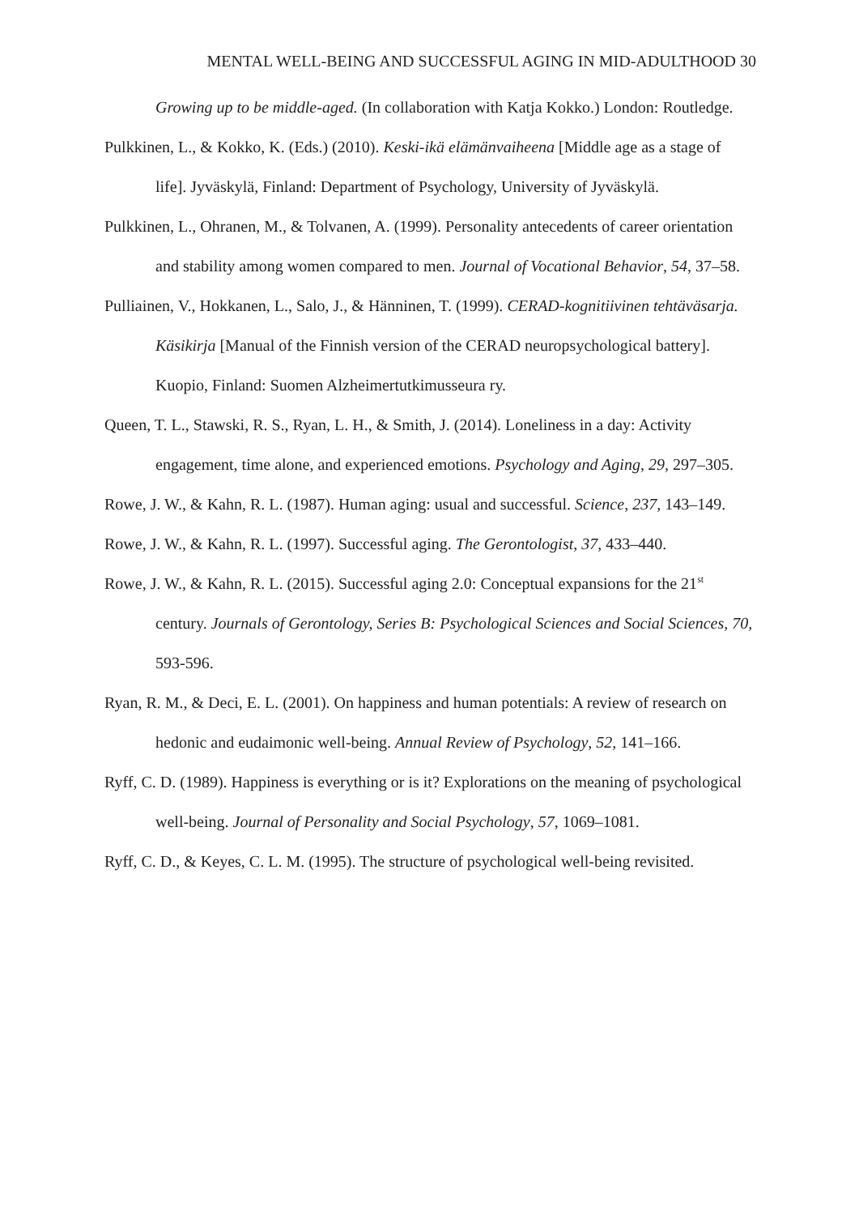MENTAL WELL-BEING AND SUCCESSFUL AGING IN MID-ADULTHOOD 30
Growing up to be middle-aged. (In collaboration with Katja Kokko.) London: Routledge.
Pulkkinen, L., & Kokko, K. (Eds.) (2010). Keski-ikä elämänvaiheena [Middle age as a stage of life]. Jyväskylä, Finland: Department of Psychology, University of Jyväskylä.
Pulkkinen, L., Ohranen, M., & Tolvanen, A. (1999). Personality antecedents of career orientation and stability among women compared to men. Journal of Vocational Behavior, 54, 37–58.
Pulliainen, V., Hokkanen, L., Salo, J., & Hänninen, T. (1999). CERAD-kognitiivinen tehtäväsarja. Käsikirja [Manual of the Finnish version of the CERAD neuropsychological battery]. Kuopio, Finland: Suomen Alzheimertutkimusseura ry.
Queen, T. L., Stawski, R. S., Ryan, L. H., & Smith, J. (2014). Loneliness in a day: Activity engagement, time alone, and experienced emotions. Psychology and Aging, 29, 297–305.
Rowe, J. W., & Kahn, R. L. (1987). Human aging: usual and successful. Science, 237, 143–149.
Rowe, J. W., & Kahn, R. L. (1997). Successful aging. The Gerontologist, 37, 433–440.
Rowe, J. W., & Kahn, R. L. (2015). Successful aging 2.0: Conceptual expansions for the 21<sup>st</sup> century. Journals of Gerontology, Series B: Psychological Sciences and Social Sciences, 70, 593-596.
Ryan, R. M., & Deci, E. L. (2001). On happiness and human potentials: A review of research on hedonic and eudaimonic well-being. Annual Review of Psychology, 52, 141–166.
Ryff, C. D. (1989). Happiness is everything or is it? Explorations on the meaning of psychological well-being. Journal of Personality and Social Psychology, 57, 1069–1081.
Ryff, C. D., & Keyes, C. L. M. (1995). The structure of psychological well-being revisited.